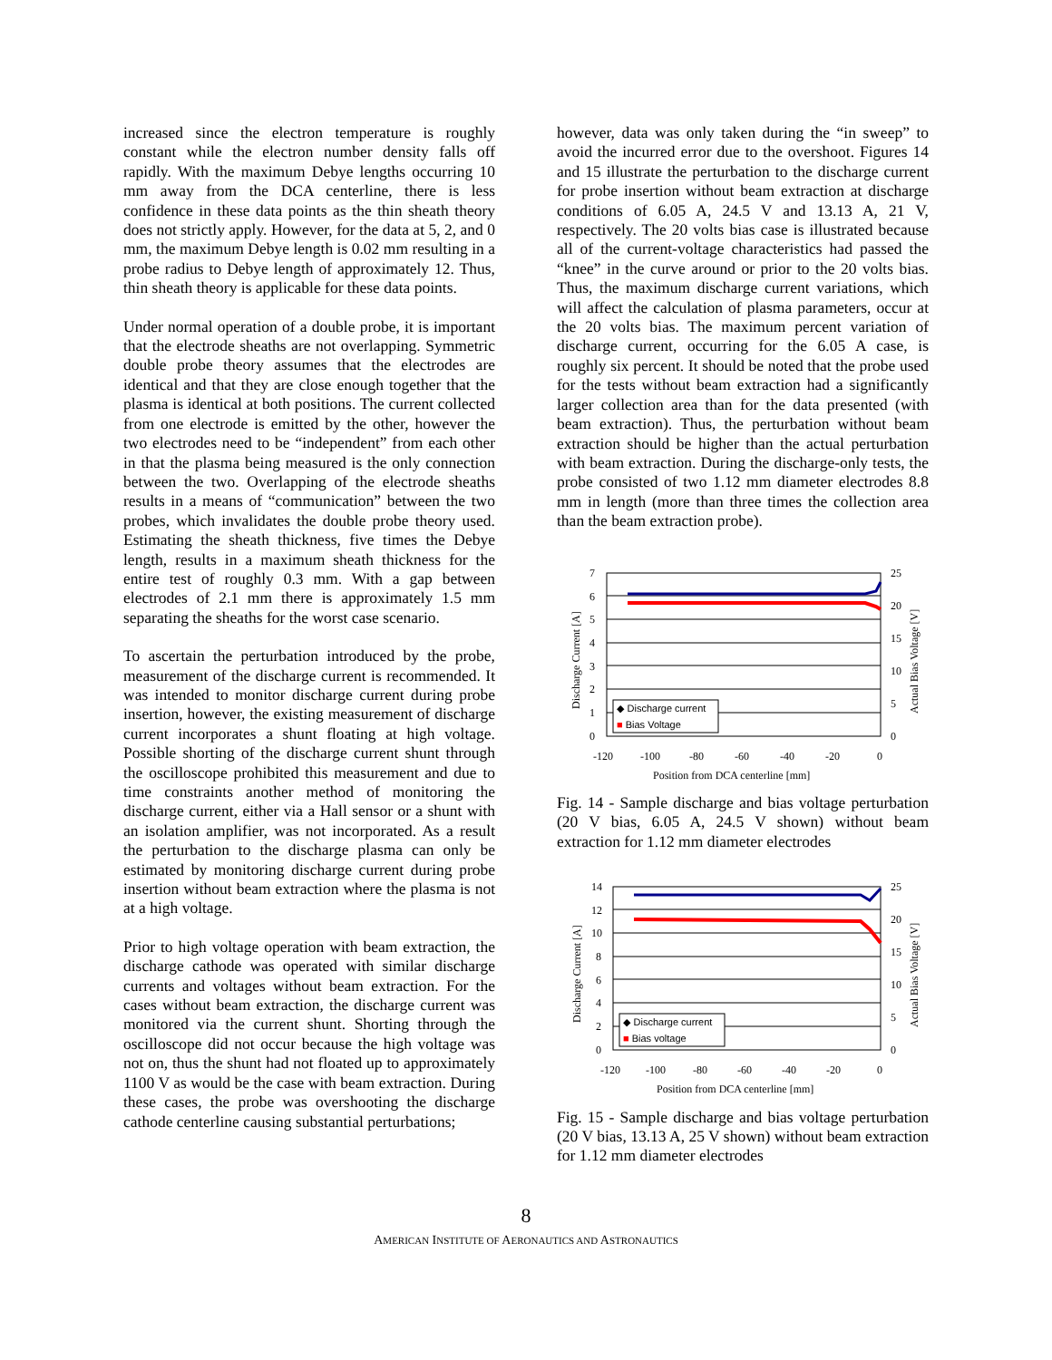increased since the electron temperature is roughly constant while the electron number density falls off rapidly. With the maximum Debye lengths occurring 10 mm away from the DCA centerline, there is less confidence in these data points as the thin sheath theory does not strictly apply. However, for the data at 5, 2, and 0 mm, the maximum Debye length is 0.02 mm resulting in a probe radius to Debye length of approximately 12. Thus, thin sheath theory is applicable for these data points.
Under normal operation of a double probe, it is important that the electrode sheaths are not overlapping. Symmetric double probe theory assumes that the electrodes are identical and that they are close enough together that the plasma is identical at both positions. The current collected from one electrode is emitted by the other, however the two electrodes need to be “independent” from each other in that the plasma being measured is the only connection between the two. Overlapping of the electrode sheaths results in a means of “communication” between the two probes, which invalidates the double probe theory used. Estimating the sheath thickness, five times the Debye length, results in a maximum sheath thickness for the entire test of roughly 0.3 mm. With a gap between electrodes of 2.1 mm there is approximately 1.5 mm separating the sheaths for the worst case scenario.
To ascertain the perturbation introduced by the probe, measurement of the discharge current is recommended. It was intended to monitor discharge current during probe insertion, however, the existing measurement of discharge current incorporates a shunt floating at high voltage. Possible shorting of the discharge current shunt through the oscilloscope prohibited this measurement and due to time constraints another method of monitoring the discharge current, either via a Hall sensor or a shunt with an isolation amplifier, was not incorporated. As a result the perturbation to the discharge plasma can only be estimated by monitoring discharge current during probe insertion without beam extraction where the plasma is not at a high voltage.
Prior to high voltage operation with beam extraction, the discharge cathode was operated with similar discharge currents and voltages without beam extraction. For the cases without beam extraction, the discharge current was monitored via the current shunt. Shorting through the oscilloscope did not occur because the high voltage was not on, thus the shunt had not floated up to approximately 1100 V as would be the case with beam extraction. During these cases, the probe was overshooting the discharge cathode centerline causing substantial perturbations;
however, data was only taken during the “in sweep” to avoid the incurred error due to the overshoot. Figures 14 and 15 illustrate the perturbation to the discharge current for probe insertion without beam extraction at discharge conditions of 6.05 A, 24.5 V and 13.13 A, 21 V, respectively. The 20 volts bias case is illustrated because all of the current-voltage characteristics had passed the “knee” in the curve around or prior to the 20 volts bias. Thus, the maximum discharge current variations, which will affect the calculation of plasma parameters, occur at the 20 volts bias. The maximum percent variation of discharge current, occurring for the 6.05 A case, is roughly six percent. It should be noted that the probe used for the tests without beam extraction had a significantly larger collection area than for the data presented (with beam extraction). Thus, the perturbation without beam extraction should be higher than the actual perturbation with beam extraction. During the discharge-only tests, the probe consisted of two 1.12 mm diameter electrodes 8.8 mm in length (more than three times the collection area than the beam extraction probe).
◆ Discharge current
■ Bias Voltage
7
6
5
4
3
2
1
0
25
20
15
10
5
0
-120
-100
-80
-60
-40
-20
0
Position from DCA centerline [mm]
Discharge Current [A]
Actual Bias Voltage [V]
Fig. 14 - Sample discharge and bias voltage perturbation (20 V bias, 6.05 A, 24.5 V shown) without beam extraction for 1.12 mm diameter electrodes
◆ Discharge current
■ Bias voltage
14
12
10
8
6
4
2
0
25
20
15
10
5
0
-120
-100
-80
-60
-40
-20
0
Position from DCA centerline [mm]
Discharge Current [A]
Actual Bias Voltage [V]
Fig. 15 - Sample discharge and bias voltage perturbation (20 V bias, 13.13 A, 25 V shown) without beam extraction for 1.12 mm diameter electrodes
8
AMERICAN INSTITUTE OF AERONAUTICS AND ASTRONAUTICS